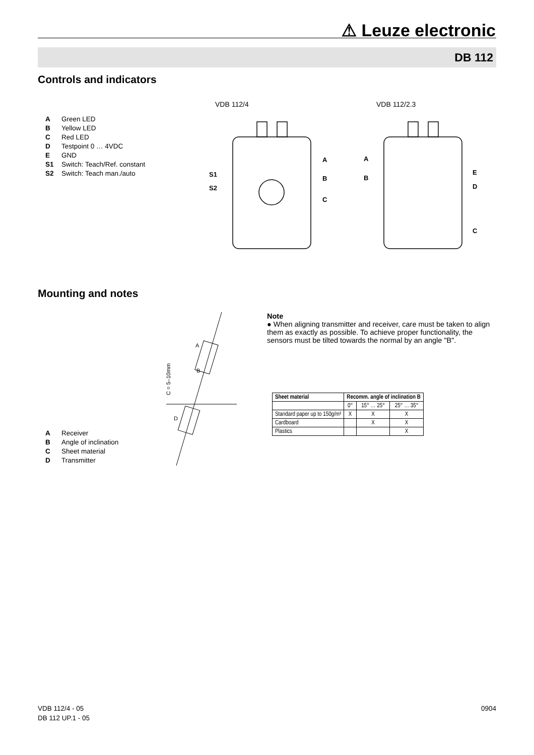⚠ Leuze electronic
DB 112
Controls and indicators
A Green LED
B Yellow LED
C Red LED
D Testpoint 0 … 4VDC
E GND
S1 Switch: Teach/Ref. constant
S2 Switch: Teach man./auto
VDB 112/4 VDB 112/2.3
A
B
C
S1
S2
A
B
E
D
C
Mounting and notes
C = 5–10mm
A
B
D
A Receiver
B Angle of inclination
C Sheet material
D Transmitter
Note
● When aligning transmitter and receiver, care must be taken to align them as exactly as possible. To achieve proper function­ality, the sensors must be tilted towards the normal by an angle "B".
| Sheet material | Recomm. angle of inclination B | | |
| --- | --- | --- | --- |
| | 0° | 15° … 25° | 25° … 35° |
| Standard paper up to 150g/m² | X | X | X |
| Cardboard | | X | X |
| Plastics | | | X |
VDB 112/4 - 05
DB 112 UP.1 - 05
0904